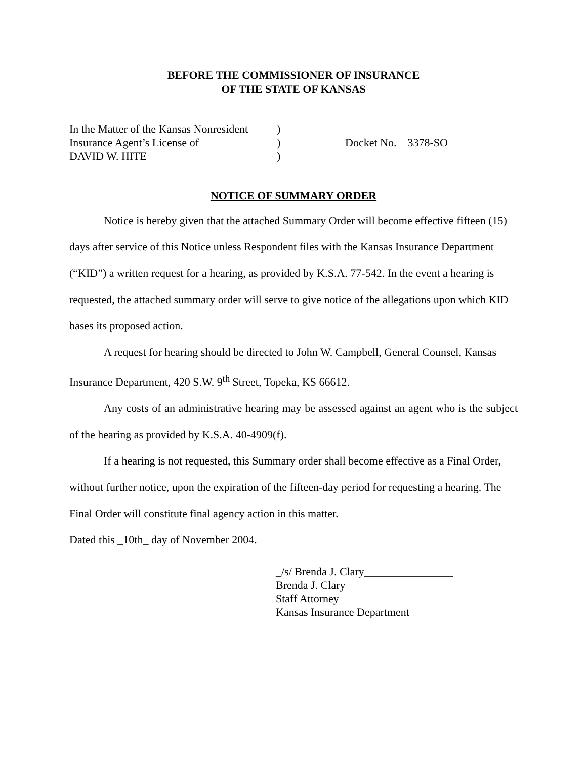BEFORE THE COMMISSIONER OF INSURANCE
OF THE STATE OF KANSAS
In the Matter of the Kansas Nonresident
Insurance Agent’s License of
DAVID W. HITE
)
)
)
Docket No. 3378-SO
NOTICE OF SUMMARY ORDER
Notice is hereby given that the attached Summary Order will become effective fifteen (15) days after service of this Notice unless Respondent files with the Kansas Insurance Department (“KID”) a written request for a hearing, as provided by K.S.A. 77-542. In the event a hearing is requested, the attached summary order will serve to give notice of the allegations upon which KID bases its proposed action.
A request for hearing should be directed to John W. Campbell, General Counsel, Kansas Insurance Department, 420 S.W. 9<sup>th</sup> Street, Topeka, KS 66612.
Any costs of an administrative hearing may be assessed against an agent who is the subject of the hearing as provided by K.S.A. 40-4909(f).
If a hearing is not requested, this Summary order shall become effective as a Final Order, without further notice, upon the expiration of the fifteen-day period for requesting a hearing. The Final Order will constitute final agency action in this matter.
Dated this _10th_ day of November 2004.
_/s/ Brenda J. Clary________________
Brenda J. Clary
Staff Attorney
Kansas Insurance Department